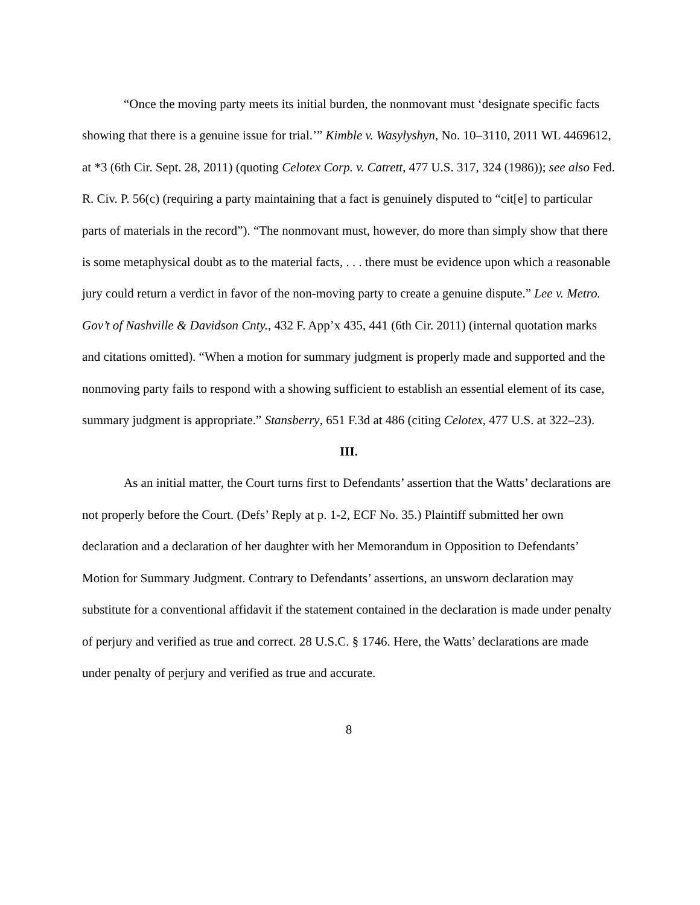“Once the moving party meets its initial burden, the nonmovant must ‘designate specific facts showing that there is a genuine issue for trial.’” Kimble v. Wasylyshyn, No. 10–3110, 2011 WL 4469612, at *3 (6th Cir. Sept. 28, 2011) (quoting Celotex Corp. v. Catrett, 477 U.S. 317, 324 (1986)); see also Fed. R. Civ. P. 56(c) (requiring a party maintaining that a fact is genuinely disputed to “cit[e] to particular parts of materials in the record”). “The nonmovant must, however, do more than simply show that there is some metaphysical doubt as to the material facts, . . . there must be evidence upon which a reasonable jury could return a verdict in favor of the non-moving party to create a genuine dispute.” Lee v. Metro. Gov’t of Nashville & Davidson Cnty., 432 F. App’x 435, 441 (6th Cir. 2011) (internal quotation marks and citations omitted). “When a motion for summary judgment is properly made and supported and the nonmoving party fails to respond with a showing sufficient to establish an essential element of its case, summary judgment is appropriate.” Stansberry, 651 F.3d at 486 (citing Celotex, 477 U.S. at 322–23).
III.
As an initial matter, the Court turns first to Defendants’ assertion that the Watts’ declarations are not properly before the Court. (Defs’ Reply at p. 1-2, ECF No. 35.) Plaintiff submitted her own declaration and a declaration of her daughter with her Memorandum in Opposition to Defendants’ Motion for Summary Judgment. Contrary to Defendants’ assertions, an unsworn declaration may substitute for a conventional affidavit if the statement contained in the declaration is made under penalty of perjury and verified as true and correct. 28 U.S.C. § 1746. Here, the Watts’ declarations are made under penalty of perjury and verified as true and accurate.
8